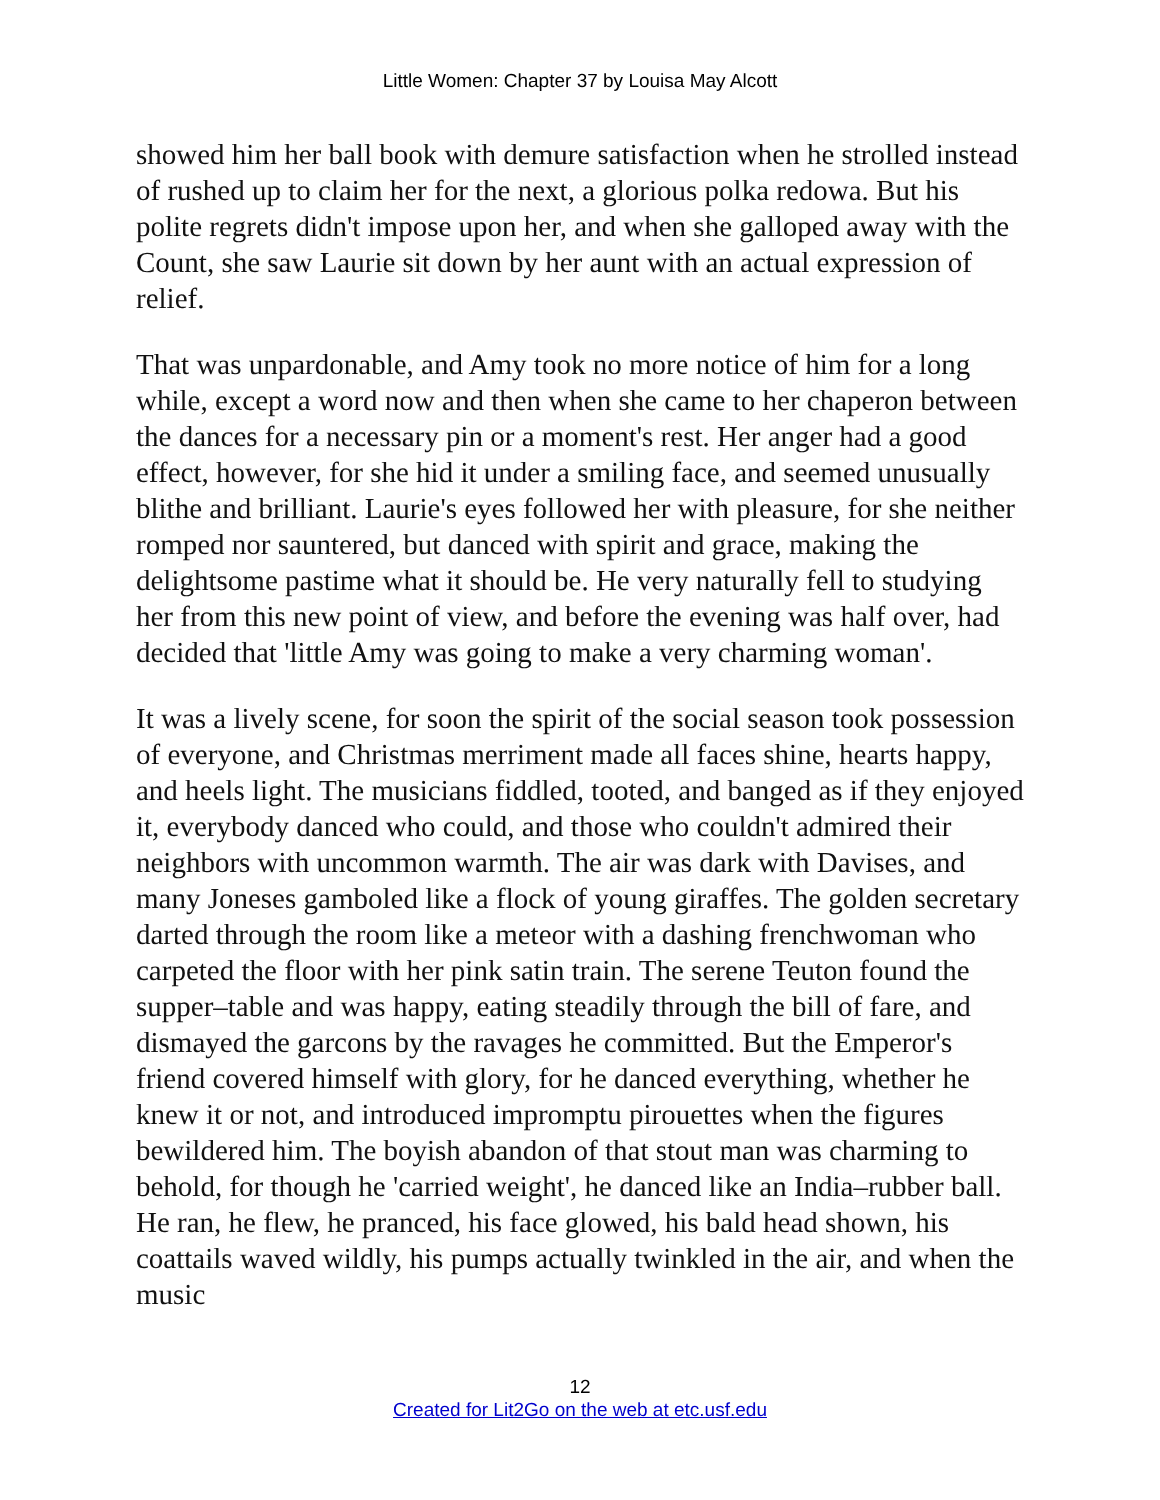Little Women: Chapter 37 by Louisa May Alcott
showed him her ball book with demure satisfaction when he strolled instead of rushed up to claim her for the next, a glorious polka redowa. But his polite regrets didn't impose upon her, and when she galloped away with the Count, she saw Laurie sit down by her aunt with an actual expression of relief.
That was unpardonable, and Amy took no more notice of him for a long while, except a word now and then when she came to her chaperon between the dances for a necessary pin or a moment's rest. Her anger had a good effect, however, for she hid it under a smiling face, and seemed unusually blithe and brilliant. Laurie's eyes followed her with pleasure, for she neither romped nor sauntered, but danced with spirit and grace, making the delightsome pastime what it should be. He very naturally fell to studying her from this new point of view, and before the evening was half over, had decided that 'little Amy was going to make a very charming woman'.
It was a lively scene, for soon the spirit of the social season took possession of everyone, and Christmas merriment made all faces shine, hearts happy, and heels light. The musicians fiddled, tooted, and banged as if they enjoyed it, everybody danced who could, and those who couldn't admired their neighbors with uncommon warmth. The air was dark with Davises, and many Joneses gamboled like a flock of young giraffes. The golden secretary darted through the room like a meteor with a dashing frenchwoman who carpeted the floor with her pink satin train. The serene Teuton found the supper–table and was happy, eating steadily through the bill of fare, and dismayed the garcons by the ravages he committed. But the Emperor's friend covered himself with glory, for he danced everything, whether he knew it or not, and introduced impromptu pirouettes when the figures bewildered him. The boyish abandon of that stout man was charming to behold, for though he 'carried weight', he danced like an India–rubber ball. He ran, he flew, he pranced, his face glowed, his bald head shown, his coattails waved wildly, his pumps actually twinkled in the air, and when the music
12
Created for Lit2Go on the web at etc.usf.edu